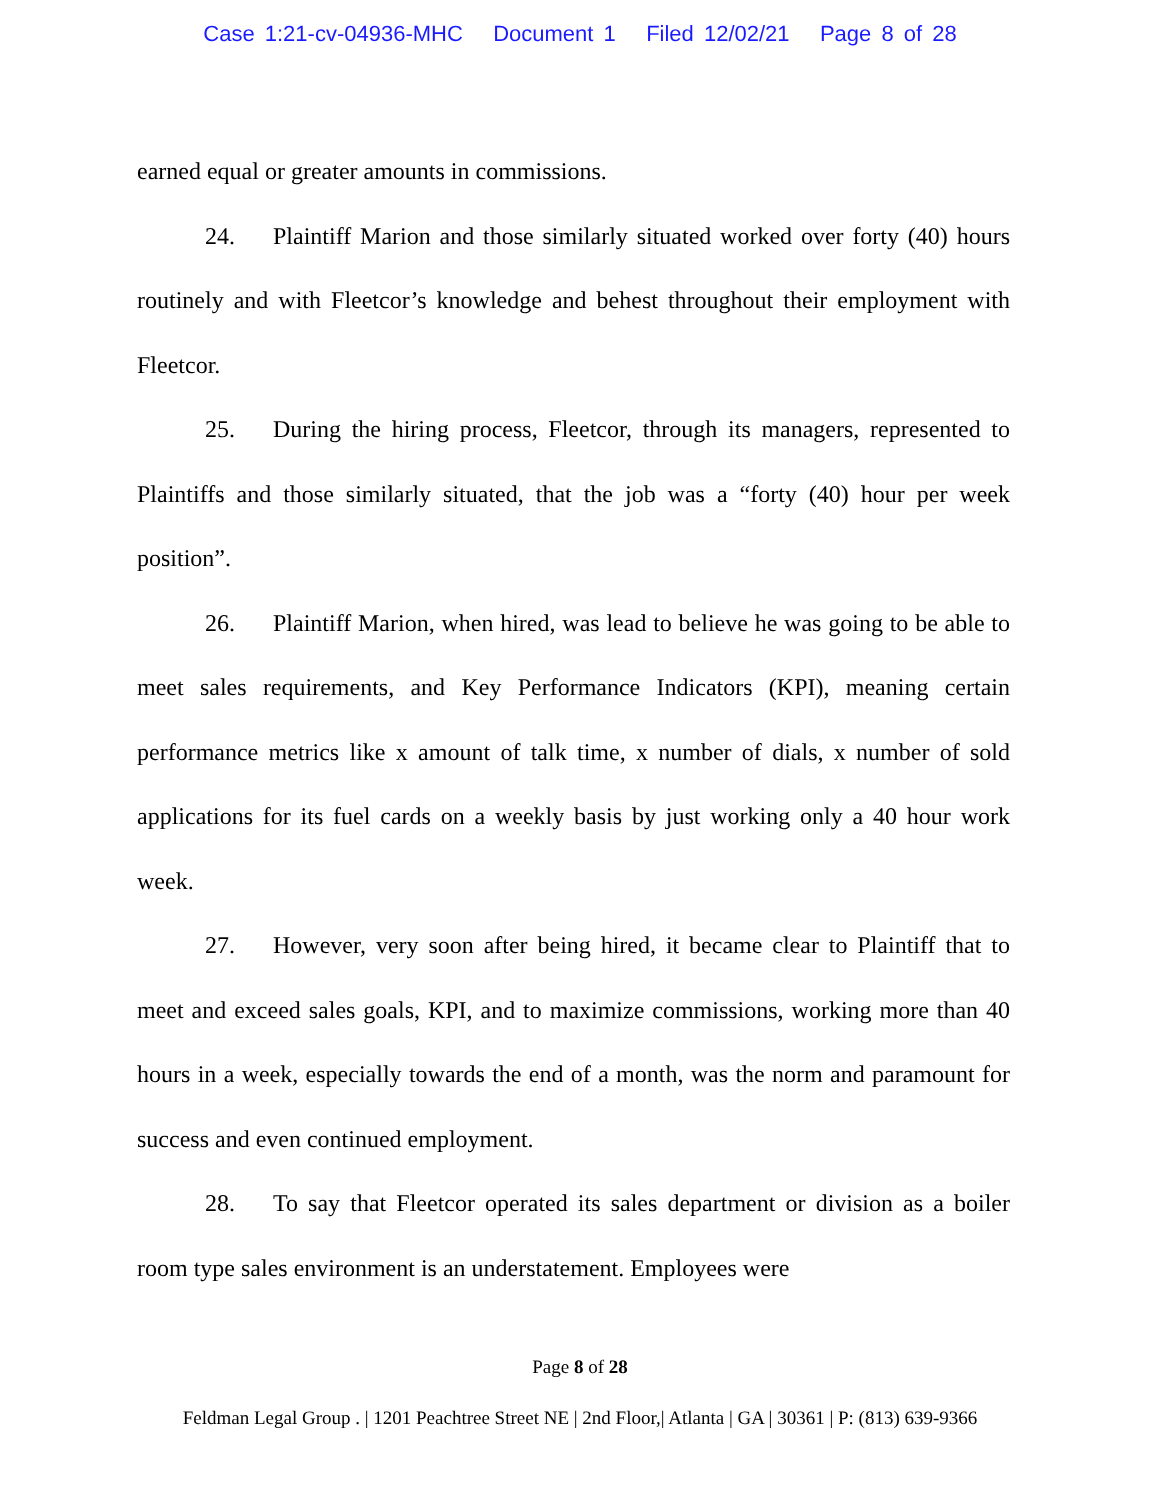Case 1:21-cv-04936-MHC Document 1 Filed 12/02/21 Page 8 of 28
earned equal or greater amounts in commissions.
24. Plaintiff Marion and those similarly situated worked over forty (40) hours routinely and with Fleetcor’s knowledge and behest throughout their employment with Fleetcor.
25. During the hiring process, Fleetcor, through its managers, represented to Plaintiffs and those similarly situated, that the job was a “forty (40) hour per week position”.
26. Plaintiff Marion, when hired, was lead to believe he was going to be able to meet sales requirements, and Key Performance Indicators (KPI), meaning certain performance metrics like x amount of talk time, x number of dials, x number of sold applications for its fuel cards on a weekly basis by just working only a 40 hour work week.
27. However, very soon after being hired, it became clear to Plaintiff that to meet and exceed sales goals, KPI, and to maximize commissions, working more than 40 hours in a week, especially towards the end of a month, was the norm and paramount for success and even continued employment.
28. To say that Fleetcor operated its sales department or division as a boiler room type sales environment is an understatement. Employees were
Page 8 of 28
Feldman Legal Group . | 1201 Peachtree Street NE | 2nd Floor,| Atlanta | GA | 30361 | P: (813) 639-9366